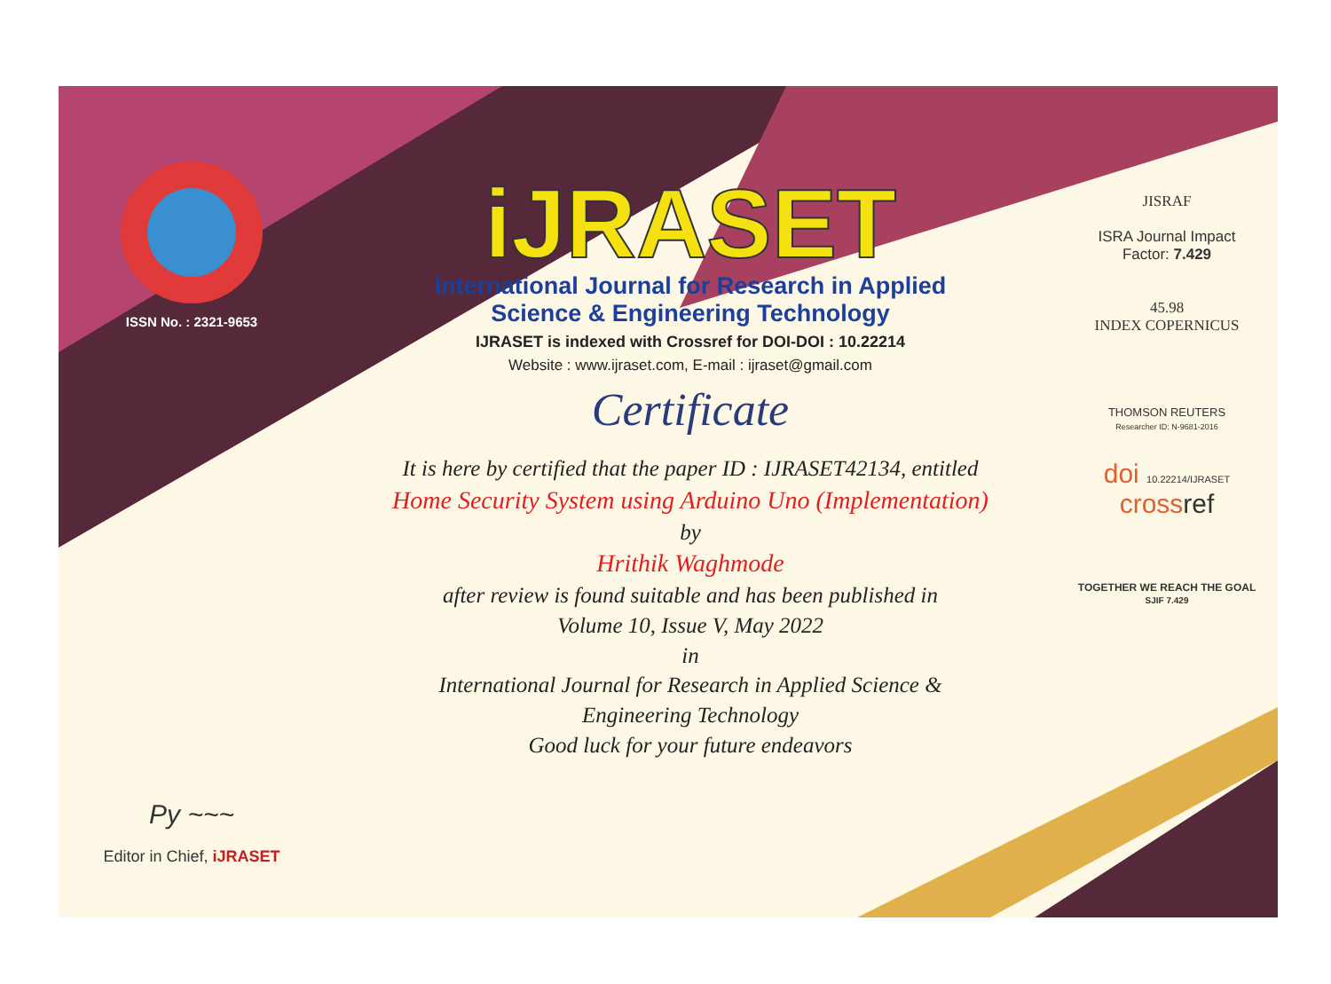ISSN No. : 2321-9653
Py ~~~
Editor in Chief, iJRASET
iJRASET
International Journal for Research in Applied
Science & Engineering Technology
IJRASET is indexed with Crossref for DOI-DOI : 10.22214
Website : www.ijraset.com, E-mail : ijraset@gmail.com
Certificate
It is here by certified that the paper ID : IJRASET42134, entitled
Home Security System using Arduino Uno (Implementation)
by
Hrithik Waghmode
after review is found suitable and has been published in
Volume 10, Issue V, May 2022
in
International Journal for Research in Applied Science &
Engineering Technology
Good luck for your future endeavors
JISRAF
ISRA Journal Impact
Factor: 7.429
45.98
INDEX COPERNICUS
THOMSON REUTERS
Researcher ID: N-9681-2016
doi 10.22214/IJRASET
crossref
TOGETHER WE REACH THE GOAL
SJIF 7.429